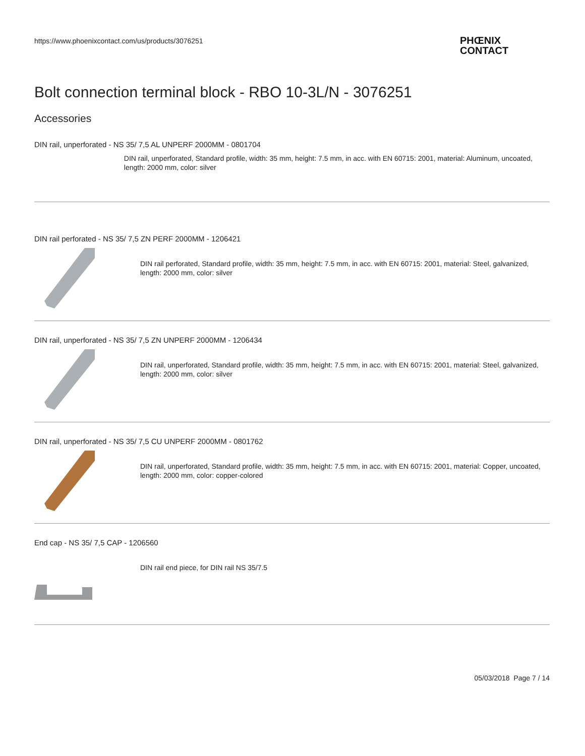https://www.phoenixcontact.com/us/products/3076251
PHŒNIX
CONTACT
Bolt connection terminal block - RBO 10-3L/N - 3076251
Accessories
DIN rail, unperforated - NS 35/ 7,5 AL UNPERF 2000MM - 0801704
DIN rail, unperforated, Standard profile, width: 35 mm, height: 7.5 mm, in acc. with EN 60715: 2001, material: Aluminum, uncoated, length: 2000 mm, color: silver
DIN rail perforated - NS 35/ 7,5 ZN PERF 2000MM - 1206421
DIN rail perforated, Standard profile, width: 35 mm, height: 7.5 mm, in acc. with EN 60715: 2001, material: Steel, galvanized, length: 2000 mm, color: silver
DIN rail, unperforated - NS 35/ 7,5 ZN UNPERF 2000MM - 1206434
DIN rail, unperforated, Standard profile, width: 35 mm, height: 7.5 mm, in acc. with EN 60715: 2001, material: Steel, galvanized, length: 2000 mm, color: silver
DIN rail, unperforated - NS 35/ 7,5 CU UNPERF 2000MM - 0801762
DIN rail, unperforated, Standard profile, width: 35 mm, height: 7.5 mm, in acc. with EN 60715: 2001, material: Copper, uncoated, length: 2000 mm, color: copper-colored
End cap - NS 35/ 7,5 CAP - 1206560
DIN rail end piece, for DIN rail NS 35/7.5
05/03/2018 Page 7 / 14